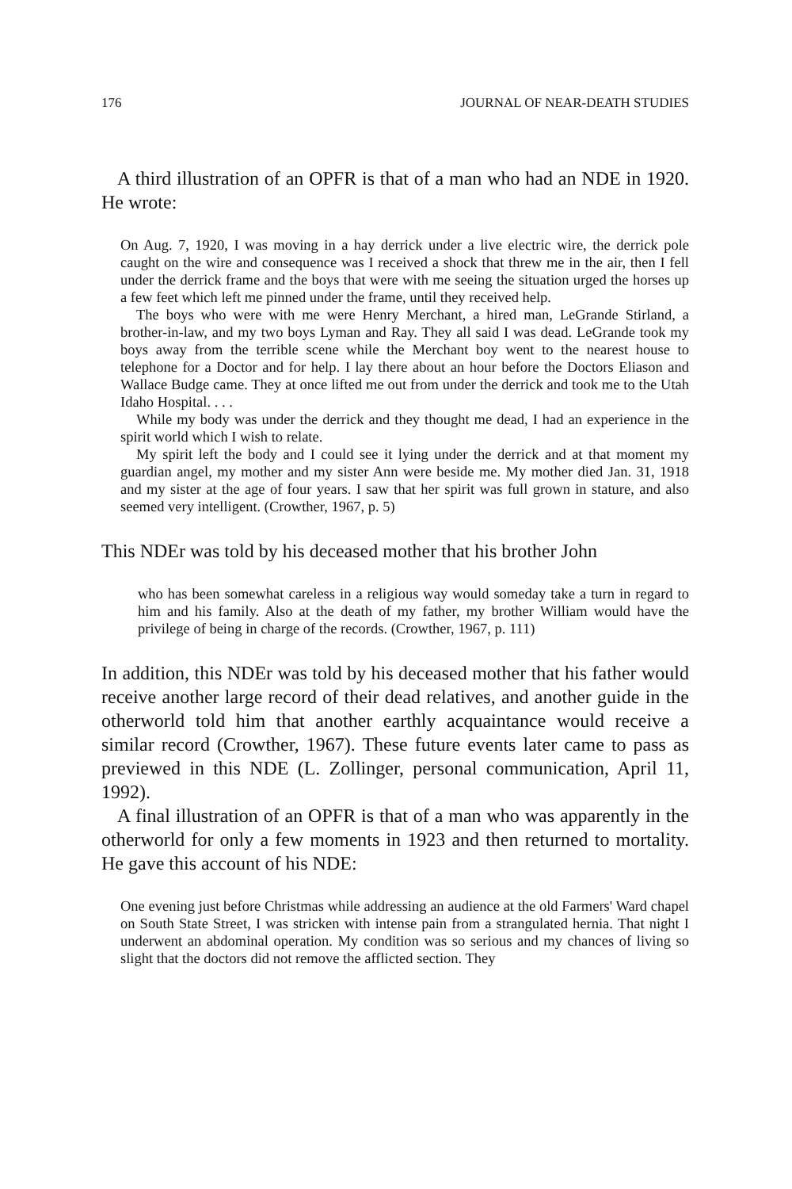176 JOURNAL OF NEAR-DEATH STUDIES
A third illustration of an OPFR is that of a man who had an NDE in 1920. He wrote:
On Aug. 7, 1920, I was moving in a hay derrick under a live electric wire, the derrick pole caught on the wire and consequence was I received a shock that threw me in the air, then I fell under the derrick frame and the boys that were with me seeing the situation urged the horses up a few feet which left me pinned under the frame, until they received help.
The boys who were with me were Henry Merchant, a hired man, LeGrande Stirland, a brother-in-law, and my two boys Lyman and Ray. They all said I was dead. LeGrande took my boys away from the terrible scene while the Merchant boy went to the nearest house to telephone for a Doctor and for help. I lay there about an hour before the Doctors Eliason and Wallace Budge came. They at once lifted me out from under the derrick and took me to the Utah Idaho Hospital. . . .
While my body was under the derrick and they thought me dead, I had an experience in the spirit world which I wish to relate.
My spirit left the body and I could see it lying under the derrick and at that moment my guardian angel, my mother and my sister Ann were beside me. My mother died Jan. 31, 1918 and my sister at the age of four years. I saw that her spirit was full grown in stature, and also seemed very intelligent. (Crowther, 1967, p. 5)
This NDEr was told by his deceased mother that his brother John
who has been somewhat careless in a religious way would someday take a turn in regard to him and his family. Also at the death of my father, my brother William would have the privilege of being in charge of the records. (Crowther, 1967, p. 111)
In addition, this NDEr was told by his deceased mother that his father would receive another large record of their dead relatives, and another guide in the otherworld told him that another earthly acquaintance would receive a similar record (Crowther, 1967). These future events later came to pass as previewed in this NDE (L. Zollinger, personal communication, April 11, 1992).
A final illustration of an OPFR is that of a man who was apparently in the otherworld for only a few moments in 1923 and then returned to mortality. He gave this account of his NDE:
One evening just before Christmas while addressing an audience at the old Farmers' Ward chapel on South State Street, I was stricken with intense pain from a strangulated hernia. That night I underwent an abdominal operation. My condition was so serious and my chances of living so slight that the doctors did not remove the afflicted section. They